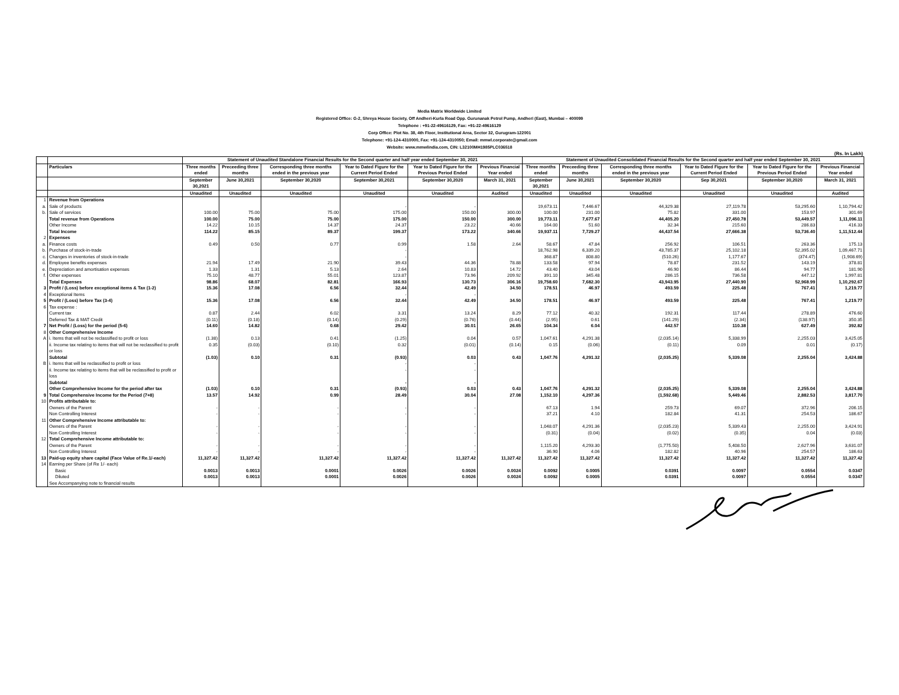Media Matrix Worldwide Limited
Registered Office: G-2, Shreya House Society, Off Andheri-Kurla Road Opp. Gurunanak Petrol Pump, Andheri (East), Mumbai – 400099
Telephone : +91-22-49616129, Fax: +91-22-49616129
Corp Office: Plot No. 38, 4th Floor, Institutional Area, Sector 32, Gurugram-122001
Telephone: +91-124-4310000, Fax: +91-124-4310050; Email: mmwl.corporate@gmail.com
Website: www.mmwlindia.com, CIN: L32100MH1985PLC036518
(Rs. In Lakh)
| | | Statement of Unaudited Standalone Financial Results for the Second quarter and half year ended September 30, 2021 | | | | | | Statement of Unaudited Consolidated Financial Results for the Second quarter and half year ended September 30, 2021 | | | | | |
| --- | --- | --- | --- | --- | --- | --- | --- | --- | --- | --- | --- | --- | --- |
| | Particulars | Three months ended | Preceeding three months | Corresponding three months ended in the previous year | Year to Dated Figure for the Current Period Ended | Year to Dated Figure for the Previous Period Ended | Previous Financial Year ended | Three months ended | Preceeding three months | Corresponding three months ended in the previous year | Year to Dated Figure for the Current Period Ended | Year to Dated Figure for the Previous Period Ended | Previous Financial Year ended |
| | | September 30,2021 | June 30,2021 | September 30,2020 | September 30,2021 | September 30,2020 | March 31, 2021 | September 30,2021 | June 30,2021 | September 30,2020 | Sep 30,2021 | September 30,2020 | March 31, 2021 |
| | | Unaudited | Unaudited | Unaudited | Unaudited | Unaudited | Audited | Unaudited | Unaudited | Unaudited | Unaudited | Unaudited | Audited |
| 1 | Revenue from Operations | | | | | | | | | | | | |
| a. | Sale of products | | | | - | - | | 19,673.11 | 7,446.67 | 44,329.38 | 27,119.78 | 53,295.60 | 1,10,794.42 |
| b. | Sale of services | 100.00 | 75.00 | 75.00 | 175.00 | 150.00 | 300.00 | 100.00 | 231.00 | 75.82 | 331.00 | 153.97 | 301.69 |
| | Total revenue from Operations | 100.00 | 75.00 | 75.00 | 175.00 | 150.00 | 300.00 | 19,773.11 | 7,677.67 | 44,405.20 | 27,450.78 | 53,449.57 | 1,11,096.11 |
| | Other Income | 14.22 | 10.15 | 14.37 | 24.37 | 23.22 | 40.66 | 164.00 | 51.60 | 32.34 | 215.60 | 286.83 | 416.33 |
| | Total Income | 114.22 | 85.15 | 89.37 | 199.37 | 173.22 | 340.66 | 19,937.11 | 7,729.27 | 44,437.54 | 27,666.38 | 53,736.40 | 1,11,512.44 |
| 2 | Expenses | | | | | | | | | | | | |
| a. | Finance costs | 0.49 | 0.50 | 0.77 | 0.99 | 1.58 | 2.64 | 58.67 | 47.84 | 256.92 | 106.51 | 263.36 | 175.13 |
| b. | Purchase of stock-in-trade | | | | - | | | 18,762.98 | 6,339.20 | 43,785.37 | 25,102.18 | 52,395.02 | 1,09,467.71 |
| c. | Changes in inventories of stock-in-trade | | | | - | | | 368.87 | 808.80 | (510.26) | 1,177.67 | (374.47) | (1,908.69) |
| d. | Employee benefits expenses | 21.94 | 17.49 | 21.90 | 39.43 | 44.36 | 78.88 | 133.58 | 97.94 | 78.87 | 231.52 | 143.19 | 378.81 |
| e. | Depreciation and amortisation expenses | 1.33 | 1.31 | 5.13 | 2.64 | 10.83 | 14.72 | 43.40 | 43.04 | 46.90 | 86.44 | 94.77 | 181.90 |
| f. | Other expenses | 75.10 | 48.77 | 55.01 | 123.87 | 73.96 | 209.92 | 391.10 | 345.48 | 286.15 | 736.58 | 447.12 | 1,997.81 |
| | Total Expenses | 98.86 | 68.07 | 82.81 | 166.93 | 130.73 | 306.16 | 19,758.60 | 7,682.30 | 43,943.95 | 27,440.90 | 52,968.99 | 1,10,292.67 |
| 3 | Profit / (Loss) before exceptional items & Tax (1-2) | 15.36 | 17.08 | 6.56 | 32.44 | 42.49 | 34.50 | 178.51 | 46.97 | 493.59 | 225.48 | 767.41 | 1,219.77 |
| 4 | Exceptional Items | | | | - | - | | | | | | | |
| 5 | Profit / (Loss) before Tax (3-4) | 15.36 | 17.08 | 6.56 | 32.44 | 42.49 | 34.50 | 178.51 | 46.97 | 493.59 | 225.48 | 767.41 | 1,219.77 |
| 6 | Tax expense : | | | | | | | | | | | | |
| | Current tax | 0.87 | 2.44 | 6.02 | 3.31 | 13.24 | 8.29 | 77.12 | 40.32 | 192.31 | 117.44 | 278.89 | 476.60 |
| | Deferred Tax & MAT Credit | (0.11) | (0.18) | (0.14) | (0.29) | (0.76) | (0.44) | (2.95) | 0.61 | (141.29) | (2.34) | (138.97) | 350.35 |
| 7 | Net Profit / (Loss) for the period (5-6) | 14.60 | 14.82 | 0.68 | 29.42 | 30.01 | 26.65 | 104.34 | 6.04 | 442.57 | 110.38 | 627.49 | 392.82 |
| 8 | Other Comprehensive Income | | | | | | | | | | | | |
| A | i. Items that will not be reclassified to profit or loss | (1.38) | 0.13 | 0.41 | (1.25) | 0.04 | 0.57 | 1,047.61 | 4,291.38 | (2,035.14) | 5,338.99 | 2,255.03 | 3,425.05 |
| | ii. Income tax relating to items that will not be reclassified to profit or loss | 0.35 | (0.03) | (0.10) | 0.32 | (0.01) | (0.14) | 0.15 | (0.06) | (0.11) | 0.09 | 0.01 | (0.17) |
| | Subtotal | (1.03) | 0.10 | 0.31 | (0.93) | 0.03 | 0.43 | 1,047.76 | 4,291.32 | (2,035.25) | 5,339.08 | 2,255.04 | 3,424.88 |
| B | i. Items that will be reclassified to profit or loss | | | | - | - | | | | | | | |
| | ii. Income tax relating to items that will be reclassified to profit or loss | | | | - | - | | | | | | | |
| | Subtotal | | | | - | - | | | | | | | |
| | Other Comprehensive Income for the period after tax | (1.03) | 0.10 | 0.31 | (0.93) | 0.03 | 0.43 | 1,047.76 | 4,291.32 | (2,035.25) | 5,339.08 | 2,255.04 | 3,424.88 |
| 9 | Total Comprehensive Income for the Period (7+8) | 13.57 | 14.92 | 0.99 | 28.49 | 30.04 | 27.08 | 1,152.10 | 4,297.36 | (1,592.68) | 5,449.46 | 2,882.53 | 3,817.70 |
| 10 | Profits attributable to: | | | | | | | | | | | | |
| | Owners of the Parent | - | - | - | - | - | | 67.13 | 1.94 | 259.73 | 69.07 | 372.96 | 206.15 |
| | Non Controlling Interest | - | - | - | - | - | | 37.21 | 4.10 | 182.84 | 41.31 | 254.53 | 186.67 |
| 11 | Other Comprehensive Income attributable to: | | | | | | | | | | | | |
| | Owners of the Parent | - | - | - | - | - | | 1,048.07 | 4,291.36 | (2,035.23) | 5,339.43 | 2,255.00 | 3,424.91 |
| | Non Controlling Interest | - | - | - | - | - | | (0.31) | (0.04) | (0.02) | (0.35) | 0.04 | (0.03) |
| 12 | Total Comprehensive Income attributable to: | | | | | | | | | | | | |
| | Owners of the Parent | - | - | - | - | - | | 1,115.20 | 4,293.30 | (1,775.50) | 5,408.50 | 2,627.96 | 3,631.07 |
| | Non Controlling Interest | - | - | - | - | - | | 36.90 | 4.06 | 182.82 | 40.96 | 254.57 | 186.63 |
| 13 | Paid-up equity share capital (Face Value of Re.1/-each) | 11,327.42 | 11,327.42 | 11,327.42 | 11,327.42 | 11,327.42 | 11,327.42 | 11,327.42 | 11,327.42 | 11,327.42 | 11,327.42 | 11,327.42 | 11,327.42 |
| 14 | Earning per Share (of Re 1/- each) | | | | | | | | | | | | |
| | Basic | 0.0013 | 0.0013 | 0.0001 | 0.0026 | 0.0026 | 0.0024 | 0.0092 | 0.0005 | 0.0391 | 0.0097 | 0.0554 | 0.0347 |
| | Diluted | 0.0013 | 0.0013 | 0.0001 | 0.0026 | 0.0026 | 0.0024 | 0.0092 | 0.0005 | 0.0391 | 0.0097 | 0.0554 | 0.0347 |
| | See Accompanying note to financial results | | | | | | | | | | | | |